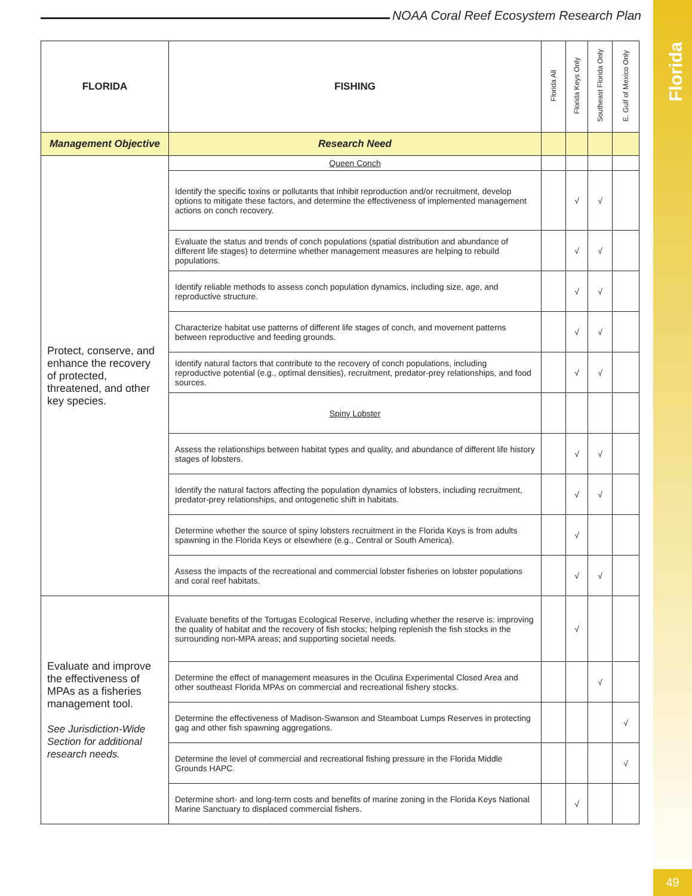NOAA Coral Reef Ecosystem Research Plan
| FLORIDA | FISHING | Florida All | Florida Keys Only | Southeast Florida Only | E. Gulf of Mexico Only |
| --- | --- | --- | --- | --- | --- |
| Management Objective | Research Need | | | | |
| Protect, conserve, and enhance the recovery of protected, threatened, and other key species. | Queen Conch | | | | |
| | Identify the specific toxins or pollutants that inhibit reproduction and/or recruitment, develop options to mitigate these factors, and determine the effectiveness of implemented management actions on conch recovery. | | √ | √ | |
| | Evaluate the status and trends of conch populations (spatial distribution and abundance of different life stages) to determine whether management measures are helping to rebuild populations. | | √ | √ | |
| | Identify reliable methods to assess conch population dynamics, including size, age, and reproductive structure. | | √ | √ | |
| | Characterize habitat use patterns of different life stages of conch, and movement patterns between reproductive and feeding grounds. | | √ | √ | |
| | Identify natural factors that contribute to the recovery of conch populations, including reproductive potential (e.g., optimal densities), recruitment, predator-prey relationships, and food sources. | | √ | √ | |
| | Spiny Lobster | | | | |
| | Assess the relationships between habitat types and quality, and abundance of different life history stages of lobsters. | | √ | √ | |
| | Identify the natural factors affecting the population dynamics of lobsters, including recruitment, predator-prey relationships, and ontogenetic shift in habitats. | | √ | √ | |
| | Determine whether the source of spiny lobsters recruitment in the Florida Keys is from adults spawning in the Florida Keys or elsewhere (e.g., Central or South America). | | √ | | |
| | Assess the impacts of the recreational and commercial lobster fisheries on lobster populations and coral reef habitats. | | √ | √ | |
| Evaluate and improve the effectiveness of MPAs as a fisheries management tool. See Jurisdiction-Wide Section for additional research needs. | Evaluate benefits of the Tortugas Ecological Reserve, including whether the reserve is: improving the quality of habitat and the recovery of fish stocks; helping replenish the fish stocks in the surrounding non-MPA areas; and supporting societal needs. | | √ | | |
| | Determine the effect of management measures in the Oculina Experimental Closed Area and other southeast Florida MPAs on commercial and recreational fishery stocks. | | | √ | |
| | Determine the effectiveness of Madison-Swanson and Steamboat Lumps Reserves in protecting gag and other fish spawning aggregations. | | | | √ |
| | Determine the level of commercial and recreational fishing pressure in the Florida Middle Grounds HAPC. | | | | √ |
| | Determine short- and long-term costs and benefits of marine zoning in the Florida Keys National Marine Sanctuary to displaced commercial fishers. | | √ | | |
Florida
49